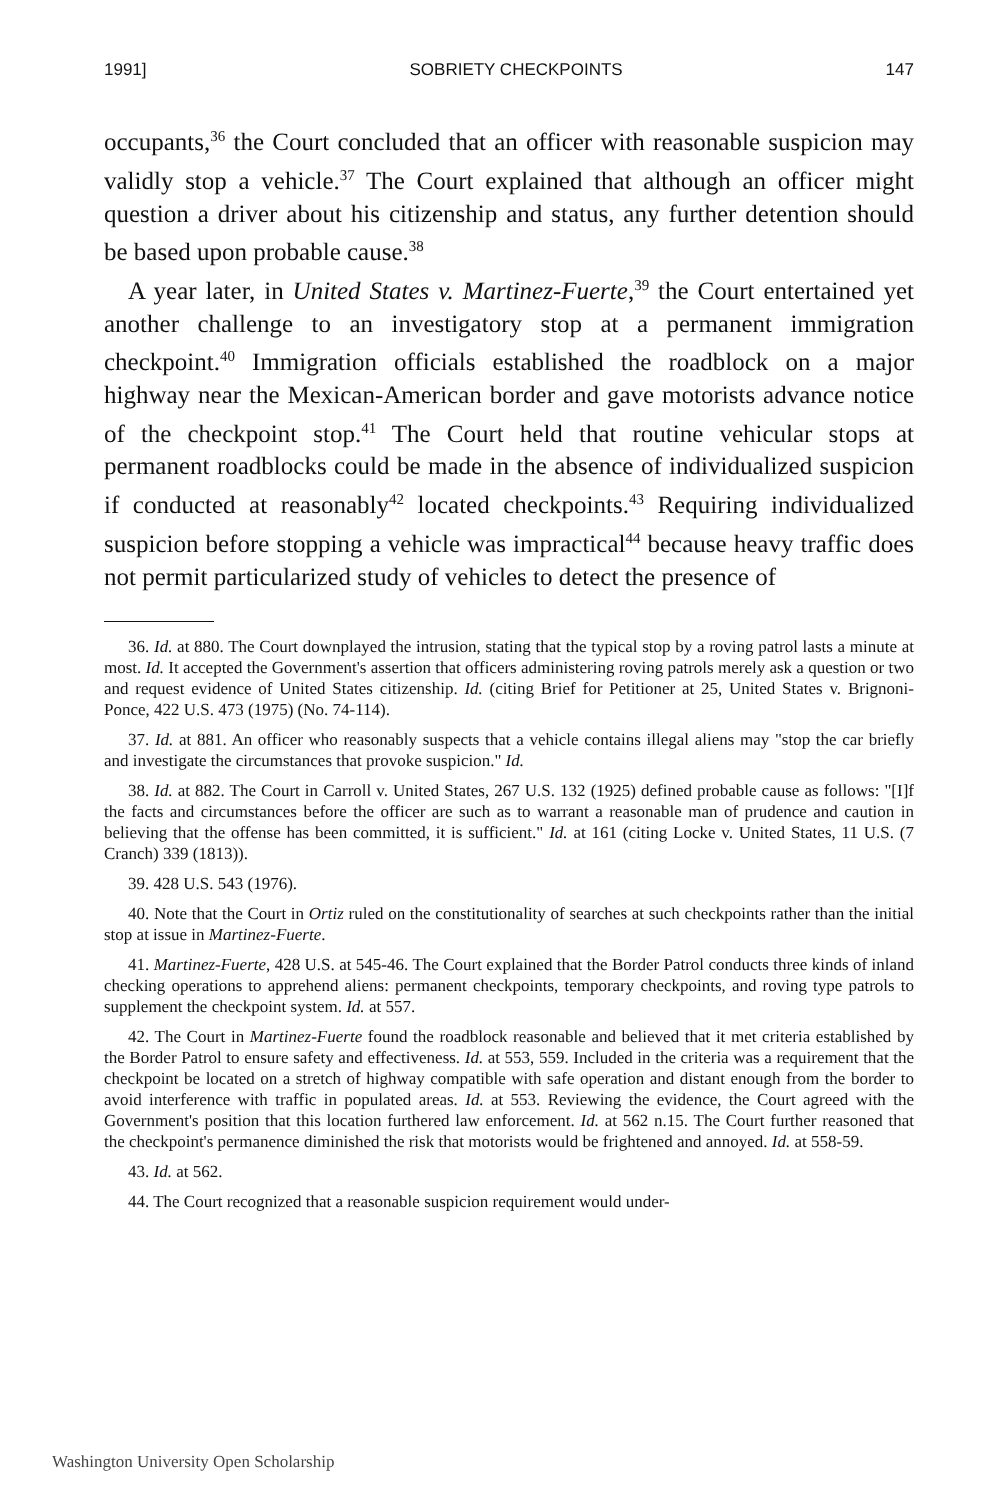1991] SOBRIETY CHECKPOINTS 147
occupants,<sup>36</sup> the Court concluded that an officer with reasonable suspicion may validly stop a vehicle.<sup>37</sup> The Court explained that although an officer might question a driver about his citizenship and status, any further detention should be based upon probable cause.<sup>38</sup>
A year later, in United States v. Martinez-Fuerte,<sup>39</sup> the Court entertained yet another challenge to an investigatory stop at a permanent immigration checkpoint.<sup>40</sup> Immigration officials established the roadblock on a major highway near the Mexican-American border and gave motorists advance notice of the checkpoint stop.<sup>41</sup> The Court held that routine vehicular stops at permanent roadblocks could be made in the absence of individualized suspicion if conducted at reasonably<sup>42</sup> located checkpoints.<sup>43</sup> Requiring individualized suspicion before stopping a vehicle was impractical<sup>44</sup> because heavy traffic does not permit particularized study of vehicles to detect the presence of
36. Id. at 880. The Court downplayed the intrusion, stating that the typical stop by a roving patrol lasts a minute at most. Id. It accepted the Government's assertion that officers administering roving patrols merely ask a question or two and request evidence of United States citizenship. Id. (citing Brief for Petitioner at 25, United States v. Brignoni-Ponce, 422 U.S. 473 (1975) (No. 74-114).
37. Id. at 881. An officer who reasonably suspects that a vehicle contains illegal aliens may "stop the car briefly and investigate the circumstances that provoke suspicion." Id.
38. Id. at 882. The Court in Carroll v. United States, 267 U.S. 132 (1925) defined probable cause as follows: "[I]f the facts and circumstances before the officer are such as to warrant a reasonable man of prudence and caution in believing that the offense has been committed, it is sufficient." Id. at 161 (citing Locke v. United States, 11 U.S. (7 Cranch) 339 (1813)).
39. 428 U.S. 543 (1976).
40. Note that the Court in Ortiz ruled on the constitutionality of searches at such checkpoints rather than the initial stop at issue in Martinez-Fuerte.
41. Martinez-Fuerte, 428 U.S. at 545-46. The Court explained that the Border Patrol conducts three kinds of inland checking operations to apprehend aliens: permanent checkpoints, temporary checkpoints, and roving type patrols to supplement the checkpoint system. Id. at 557.
42. The Court in Martinez-Fuerte found the roadblock reasonable and believed that it met criteria established by the Border Patrol to ensure safety and effectiveness. Id. at 553, 559. Included in the criteria was a requirement that the checkpoint be located on a stretch of highway compatible with safe operation and distant enough from the border to avoid interference with traffic in populated areas. Id. at 553. Reviewing the evidence, the Court agreed with the Government's position that this location furthered law enforcement. Id. at 562 n.15. The Court further reasoned that the checkpoint's permanence diminished the risk that motorists would be frightened and annoyed. Id. at 558-59.
43. Id. at 562.
44. The Court recognized that a reasonable suspicion requirement would under-
Washington University Open Scholarship